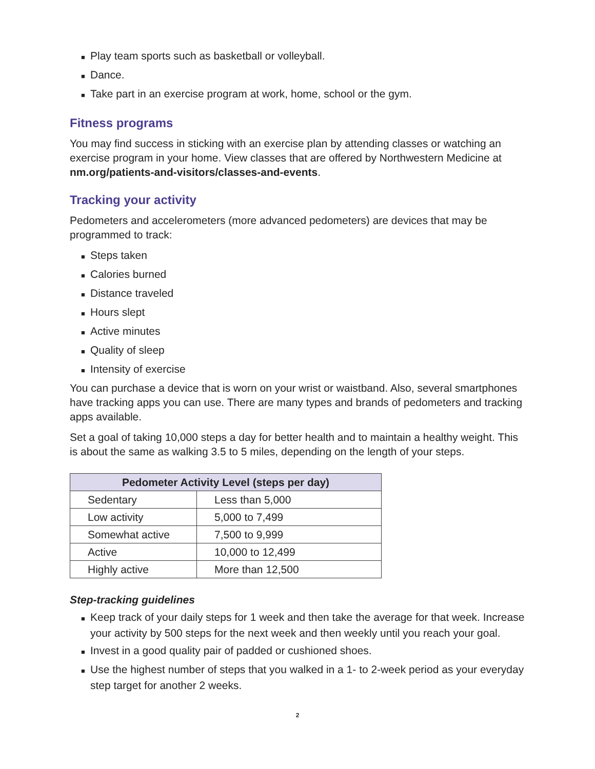■ Play team sports such as basketball or volleyball.
■ Dance.
■ Take part in an exercise program at work, home, school or the gym.
Fitness programs
You may find success in sticking with an exercise plan by attending classes or watching an exercise program in your home. View classes that are offered by Northwestern Medicine at nm.org/patients-and-visitors/classes-and-events.
Tracking your activity
Pedometers and accelerometers (more advanced pedometers) are devices that may be programmed to track:
■ Steps taken
■ Calories burned
■ Distance traveled
■ Hours slept
■ Active minutes
■ Quality of sleep
■ Intensity of exercise
You can purchase a device that is worn on your wrist or waistband. Also, several smartphones have tracking apps you can use. There are many types and brands of pedometers and tracking apps available.
Set a goal of taking 10,000 steps a day for better health and to maintain a healthy weight. This is about the same as walking 3.5 to 5 miles, depending on the length of your steps.
| Pedometer Activity Level (steps per day) | |
| --- | --- |
| Sedentary | Less than 5,000 |
| Low activity | 5,000 to 7,499 |
| Somewhat active | 7,500 to 9,999 |
| Active | 10,000 to 12,499 |
| Highly active | More than 12,500 |
Step-tracking guidelines
■ Keep track of your daily steps for 1 week and then take the average for that week. Increase your activity by 500 steps for the next week and then weekly until you reach your goal.
■ Invest in a good quality pair of padded or cushioned shoes.
■ Use the highest number of steps that you walked in a 1- to 2-week period as your everyday step target for another 2 weeks.
2